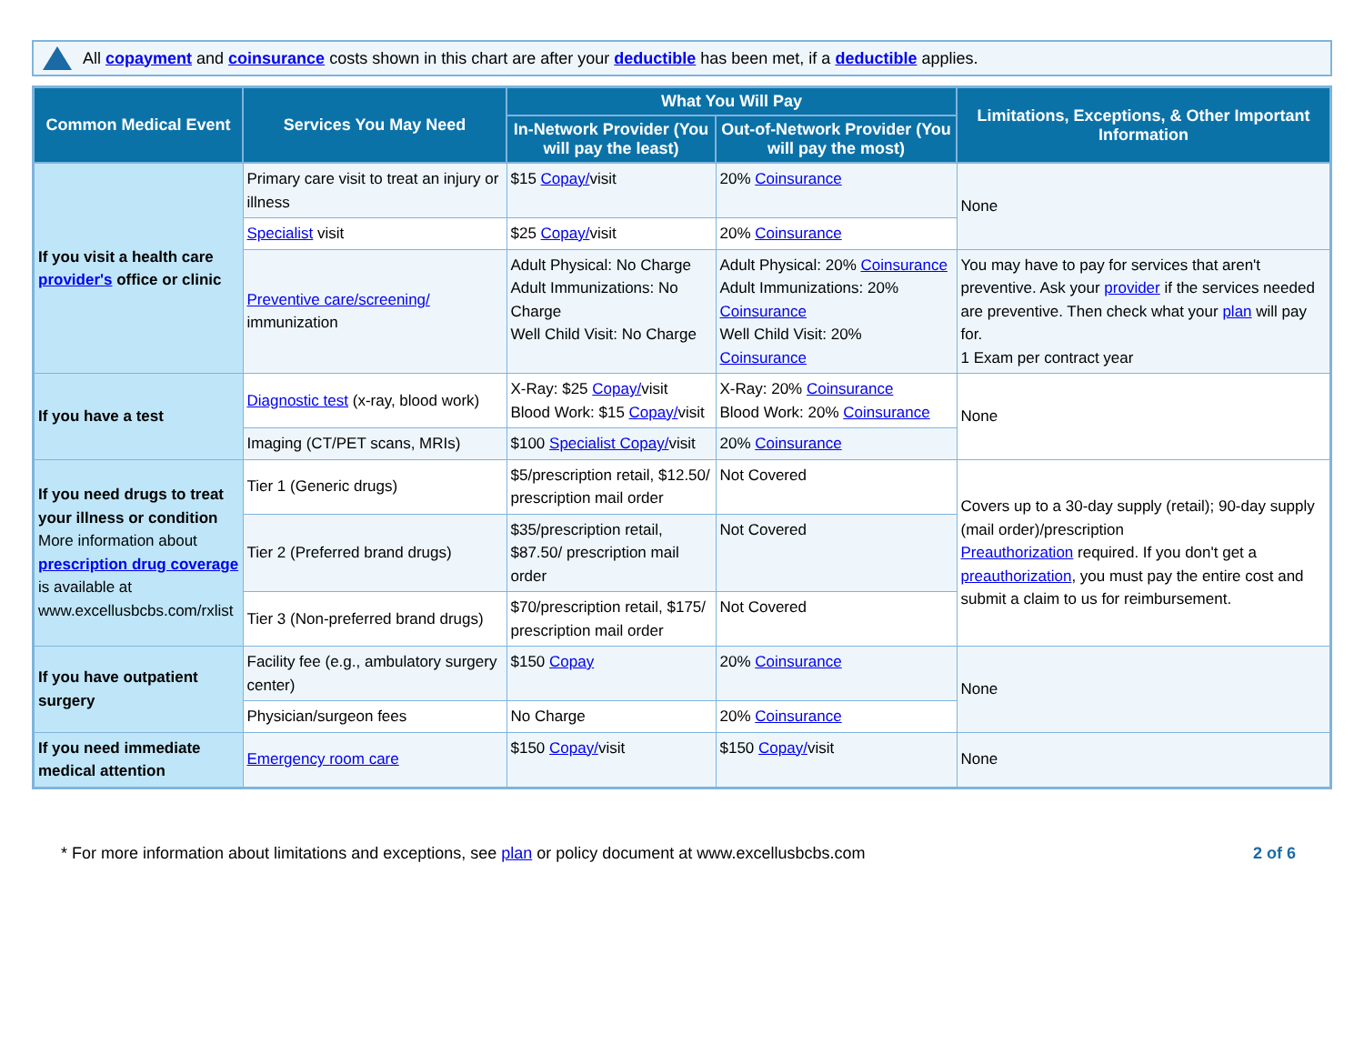All copayment and coinsurance costs shown in this chart are after your deductible has been met, if a deductible applies.
| Common Medical Event | Services You May Need | What You Will Pay | | Limitations, Exceptions, & Other Important Information |
| --- | --- | --- | --- | --- |
| | | In-Network Provider (You will pay the least) | Out-of-Network Provider (You will pay the most) | |
| If you visit a health care provider's office or clinic | Primary care visit to treat an injury or illness | $15 Copay/ visit | 20% Coinsurance | None |
| | Specialist visit | $25 Copay/ visit | 20% Coinsurance | |
| | Preventive care/screening/ immunization | Adult Physical: No Charge Adult Immunizations: No Charge Well Child Visit: No Charge | Adult Physical: 20% Coinsurance Adult Immunizations: 20% Coinsurance Well Child Visit: 20% Coinsurance | You may have to pay for services that aren't preventive. Ask your provider if the services needed are preventive. Then check what your plan will pay for. 1 Exam per contract year |
| If you have a test | Diagnostic test (x-ray, blood work) | X-Ray: $25 Copay/ visit Blood Work: $15 Copay/ visit | X-Ray: 20% Coinsurance Blood Work: 20% Coinsurance | None |
| | Imaging (CT/PET scans, MRIs) | $100 Specialist Copay/ visit | 20% Coinsurance | |
| If you need drugs to treat your illness or condition More information about prescription drug coverage is available at www.excellusbcbs.com/rxlist | Tier 1 (Generic drugs) | $5/prescription retail, $12.50/ prescription mail order | Not Covered | Covers up to a 30-day supply (retail); 90-day supply (mail order)/prescription Preauthorization required. If you don't get a preauthorization , you must pay the entire cost and submit a claim to us for reimbursement. |
| | Tier 2 (Preferred brand drugs) | $35/prescription retail, $87.50/ prescription mail order | Not Covered | |
| | Tier 3 (Non-preferred brand drugs) | $70/prescription retail, $175/ prescription mail order | Not Covered | |
| If you have outpatient surgery | Facility fee (e.g., ambulatory surgery center) | $150 Copay | 20% Coinsurance | None |
| | Physician/surgeon fees | No Charge | 20% Coinsurance | |
| If you need immediate medical attention | Emergency room care | $150 Copay/ visit | $150 Copay/ visit | None |
* For more information about limitations and exceptions, see plan or policy document at www.excellusbcbs.com 2 of 6